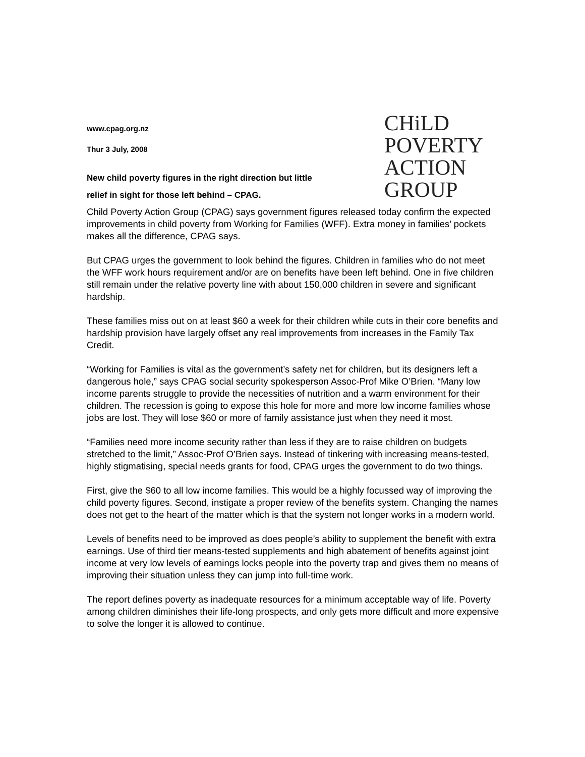CHiLD
POVERTY
ACTION
GROUP
www.cpag.org.nz
Thur 3 July, 2008
New child poverty figures in the right direction but little
relief in sight for those left behind – CPAG.
Child Poverty Action Group (CPAG) says government figures released today confirm the expected improvements in child poverty from Working for Families (WFF). Extra money in families’ pockets makes all the difference, CPAG says.
But CPAG urges the government to look behind the figures. Children in families who do not meet the WFF work hours requirement and/or are on benefits have been left behind. One in five children still remain under the relative poverty line with about 150,000 children in severe and significant hardship.
These families miss out on at least $60 a week for their children while cuts in their core benefits and hardship provision have largely offset any real improvements from increases in the Family Tax Credit.
“Working for Families is vital as the government’s safety net for children, but its designers left a dangerous hole,” says CPAG social security spokesperson Assoc-Prof Mike O’Brien. “Many low income parents struggle to provide the necessities of nutrition and a warm environment for their children. The recession is going to expose this hole for more and more low income families whose jobs are lost. They will lose $60 or more of family assistance just when they need it most.
“Families need more income security rather than less if they are to raise children on budgets stretched to the limit,” Assoc-Prof O’Brien says. Instead of tinkering with increasing means-tested, highly stigmatising, special needs grants for food, CPAG urges the government to do two things.
First, give the $60 to all low income families. This would be a highly focussed way of improving the child poverty figures. Second, instigate a proper review of the benefits system. Changing the names does not get to the heart of the matter which is that the system not longer works in a modern world.
Levels of benefits need to be improved as does people’s ability to supplement the benefit with extra earnings. Use of third tier means-tested supplements and high abatement of benefits against joint income at very low levels of earnings locks people into the poverty trap and gives them no means of improving their situation unless they can jump into full-time work.
The report defines poverty as inadequate resources for a minimum acceptable way of life. Poverty among children diminishes their life-long prospects, and only gets more difficult and more expensive to solve the longer it is allowed to continue.